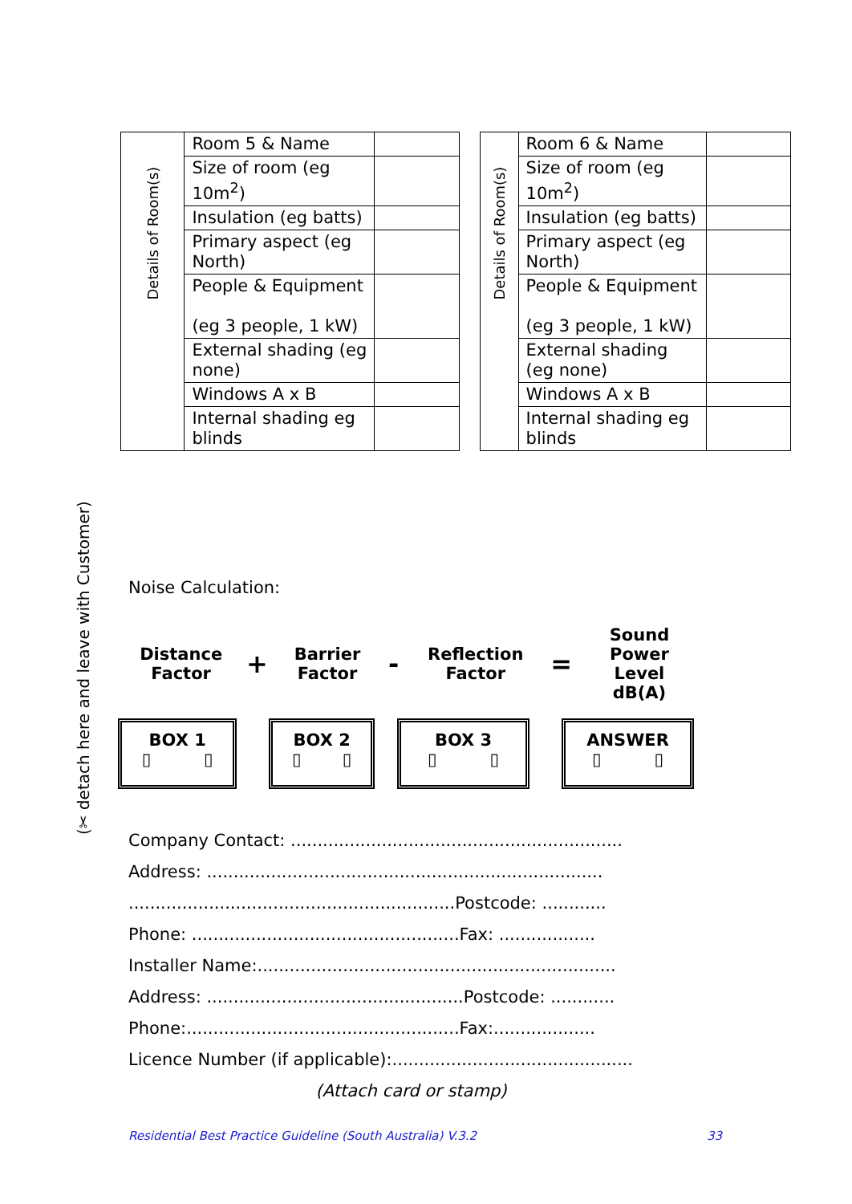(✂ detach here and leave with Customer)
| Details of Room(s) | Room 5 & Name | |
| | Size of room (eg 10m<sup>2</sup>) | |
| | Insulation (eg batts) | |
| | Primary aspect (eg North) | |
| | People & Equipment (eg 3 people, 1 kW) | |
| | External shading (eg none) | |
| | Windows A x B | |
| | Internal shading eg blinds | |
| Details of Room(s) | Room 6 & Name | |
| | Size of room (eg 10m<sup>2</sup>) | |
| | Insulation (eg batts) | |
| | Primary aspect (eg North) | |
| | People & Equipment (eg 3 people, 1 kW) | |
| | External shading (eg none) | |
| | Windows A x B | |
| | Internal shading eg blinds | |
Noise Calculation:
Distance Factor
+
Barrier Factor
-
Reflection Factor
=
Sound Power Level
dB(A)
BOX 1
▯ ▯
BOX 2
▯ ▯
BOX 3
▯ ▯
ANSWER
▯ ▯
Company Contact: ..............................................................
Address: ..........................................................................
.............................................................Postcode: ............
Phone: ..................................................Fax: ..................
Installer Name:...................................................................
Address: ................................................Postcode: ............
Phone:...................................................Fax:...................
Licence Number (if applicable):.............................................
(Attach card or stamp)
Residential Best Practice Guideline (South Australia) V.3.2 33